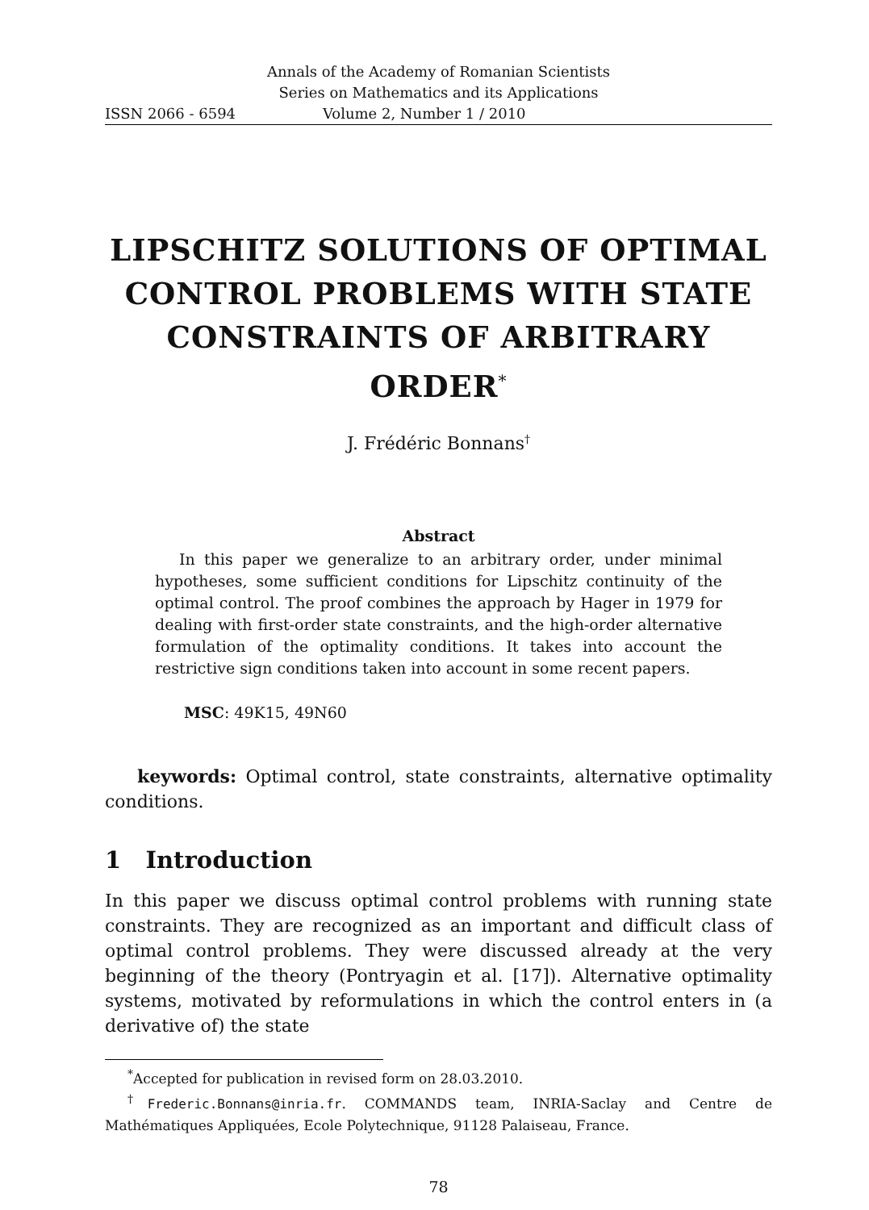Annals of the Academy of Romanian Scientists
Series on Mathematics and its Applications
ISSN 2066 - 6594 Volume 2, Number 1 / 2010
LIPSCHITZ SOLUTIONS OF OPTIMAL CONTROL PROBLEMS WITH STATE CONSTRAINTS OF ARBITRARY ORDER<sup>*</sup>
J. Frédéric Bonnans<sup>†</sup>
Abstract
In this paper we generalize to an arbitrary order, under minimal hypotheses, some sufficient conditions for Lipschitz continuity of the optimal control. The proof combines the approach by Hager in 1979 for dealing with first-order state constraints, and the high-order alternative formulation of the optimality conditions. It takes into account the restrictive sign conditions taken into account in some recent papers.
MSC: 49K15, 49N60
keywords: Optimal control, state constraints, alternative optimality conditions.
1 Introduction
In this paper we discuss optimal control problems with running state constraints. They are recognized as an important and difficult class of optimal control problems. They were discussed already at the very beginning of the theory (Pontryagin et al. [17]). Alternative optimality systems, motivated by reformulations in which the control enters in (a derivative of) the state
<sup>*</sup> Accepted for publication in revised form on 28.03.2010.
<sup>†</sup> Frederic.Bonnans@inria.fr. COMMANDS team, INRIA-Saclay and Centre de Mathématiques Appliquées, Ecole Polytechnique, 91128 Palaiseau, France.
78